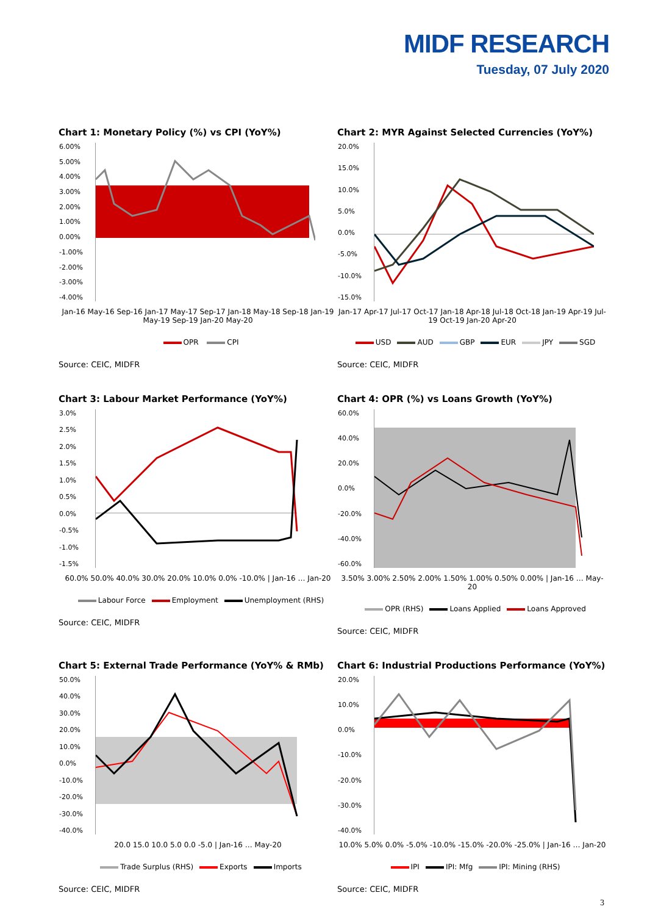MIDF RESEARCH
Tuesday, 07 July 2020
Chart 1: Monetary Policy (%) vs CPI (YoY%)
6.00%
5.00%
4.00%
3.00%
2.00%
1.00%
0.00%
-1.00%
-2.00%
-3.00%
-4.00%
Jan-16 May-16 Sep-16 Jan-17 May-17 Sep-17 Jan-18 May-18 Sep-18 Jan-19 May-19 Sep-19 Jan-20 May-20
OPR CPI
Source: CEIC, MIDFR
Chart 2: MYR Against Selected Currencies (YoY%)
20.0%
15.0%
10.0%
5.0%
0.0%
-5.0%
-10.0%
-15.0%
Jan-17 Apr-17 Jul-17 Oct-17 Jan-18 Apr-18 Jul-18 Oct-18 Jan-19 Apr-19 Jul-19 Oct-19 Jan-20 Apr-20
USD AUD GBP EUR JPY SGD
Source: CEIC, MIDFR
Chart 3: Labour Market Performance (YoY%)
3.0%
2.5%
2.0%
1.5%
1.0%
0.5%
0.0%
-0.5%
-1.0%
-1.5%
60.0% 50.0% 40.0% 30.0% 20.0% 10.0% 0.0% -10.0% | Jan-16 … Jan-20
Labour Force Employment Unemployment (RHS)
Source: CEIC, MIDFR
Chart 4: OPR (%) vs Loans Growth (YoY%)
60.0%
40.0%
20.0%
0.0%
-20.0%
-40.0%
-60.0%
3.50% 3.00% 2.50% 2.00% 1.50% 1.00% 0.50% 0.00% | Jan-16 … May-20
OPR (RHS) Loans Applied Loans Approved
Source: CEIC, MIDFR
Chart 5: External Trade Performance (YoY% & RMb)
50.0%
40.0%
30.0%
20.0%
10.0%
0.0%
-10.0%
-20.0%
-30.0%
-40.0%
20.0 15.0 10.0 5.0 0.0 -5.0 | Jan-16 … May-20
Trade Surplus (RHS) Exports Imports
Source: CEIC, MIDFR
Chart 6: Industrial Productions Performance (YoY%)
20.0%
10.0%
0.0%
-10.0%
-20.0%
-30.0%
-40.0%
10.0% 5.0% 0.0% -5.0% -10.0% -15.0% -20.0% -25.0% | Jan-16 … Jan-20
IPI IPI: Mfg IPI: Mining (RHS)
Source: CEIC, MIDFR
3